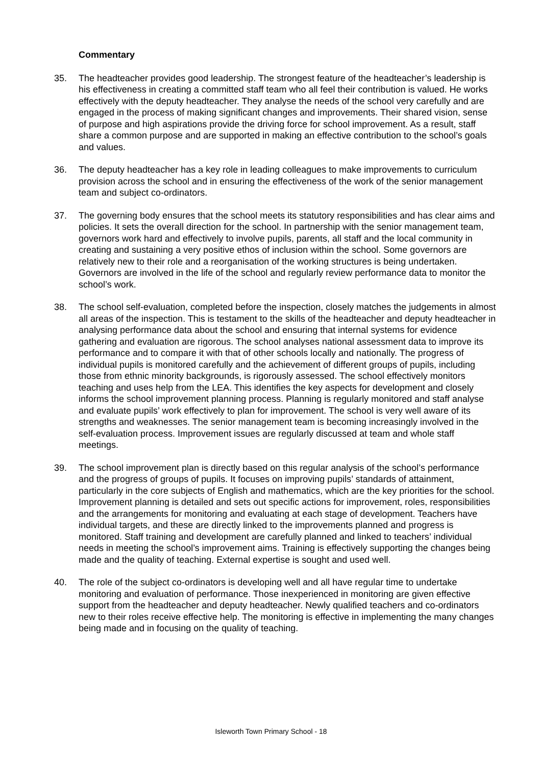Commentary
35. The headteacher provides good leadership. The strongest feature of the headteacher’s leadership is his effectiveness in creating a committed staff team who all feel their contribution is valued. He works effectively with the deputy headteacher. They analyse the needs of the school very carefully and are engaged in the process of making significant changes and improvements. Their shared vision, sense of purpose and high aspirations provide the driving force for school improvement. As a result, staff share a common purpose and are supported in making an effective contribution to the school’s goals and values.
36. The deputy headteacher has a key role in leading colleagues to make improvements to curriculum provision across the school and in ensuring the effectiveness of the work of the senior management team and subject co-ordinators.
37. The governing body ensures that the school meets its statutory responsibilities and has clear aims and policies. It sets the overall direction for the school. In partnership with the senior management team, governors work hard and effectively to involve pupils, parents, all staff and the local community in creating and sustaining a very positive ethos of inclusion within the school. Some governors are relatively new to their role and a reorganisation of the working structures is being undertaken. Governors are involved in the life of the school and regularly review performance data to monitor the school’s work.
38. The school self-evaluation, completed before the inspection, closely matches the judgements in almost all areas of the inspection. This is testament to the skills of the headteacher and deputy headteacher in analysing performance data about the school and ensuring that internal systems for evidence gathering and evaluation are rigorous. The school analyses national assessment data to improve its performance and to compare it with that of other schools locally and nationally. The progress of individual pupils is monitored carefully and the achievement of different groups of pupils, including those from ethnic minority backgrounds, is rigorously assessed. The school effectively monitors teaching and uses help from the LEA. This identifies the key aspects for development and closely informs the school improvement planning process. Planning is regularly monitored and staff analyse and evaluate pupils’ work effectively to plan for improvement. The school is very well aware of its strengths and weaknesses. The senior management team is becoming increasingly involved in the self-evaluation process. Improvement issues are regularly discussed at team and whole staff meetings.
39. The school improvement plan is directly based on this regular analysis of the school’s performance and the progress of groups of pupils. It focuses on improving pupils’ standards of attainment, particularly in the core subjects of English and mathematics, which are the key priorities for the school. Improvement planning is detailed and sets out specific actions for improvement, roles, responsibilities and the arrangements for monitoring and evaluating at each stage of development. Teachers have individual targets, and these are directly linked to the improvements planned and progress is monitored. Staff training and development are carefully planned and linked to teachers’ individual needs in meeting the school’s improvement aims. Training is effectively supporting the changes being made and the quality of teaching. External expertise is sought and used well.
40. The role of the subject co-ordinators is developing well and all have regular time to undertake monitoring and evaluation of performance. Those inexperienced in monitoring are given effective support from the headteacher and deputy headteacher. Newly qualified teachers and co-ordinators new to their roles receive effective help. The monitoring is effective in implementing the many changes being made and in focusing on the quality of teaching.
Isleworth Town Primary School - 18